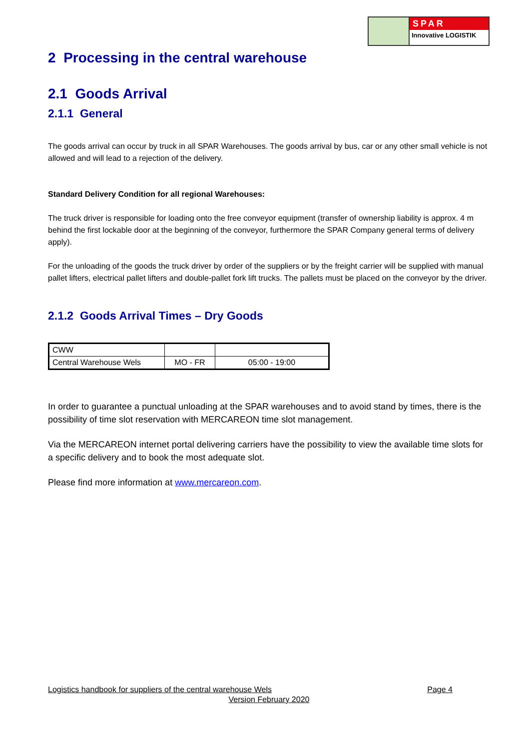SPAR
Innovative LOGISTIK
2 Processing in the central warehouse
2.1 Goods Arrival
2.1.1 General
The goods arrival can occur by truck in all SPAR Warehouses. The goods arrival by bus, car or any other small vehicle is not allowed and will lead to a rejection of the delivery.
Standard Delivery Condition for all regional Warehouses:
The truck driver is responsible for loading onto the free conveyor equipment (transfer of ownership liability is approx. 4 m behind the first lockable door at the beginning of the conveyor, furthermore the SPAR Company general terms of delivery apply).
For the unloading of the goods the truck driver by order of the suppliers or by the freight carrier will be supplied with manual pallet lifters, electrical pallet lifters and double-pallet fork lift trucks. The pallets must be placed on the conveyor by the driver.
2.1.2 Goods Arrival Times – Dry Goods
| CWW | | |
| Central Warehouse Wels | MO - FR | 05:00 - 19:00 |
In order to guarantee a punctual unloading at the SPAR warehouses and to avoid stand by times, there is the possibility of time slot reservation with MERCAREON time slot management.
Via the MERCAREON internet portal delivering carriers have the possibility to view the available time slots for a specific delivery and to book the most adequate slot.
Please find more information at www.mercareon.com.
Logistics handbook for suppliers of the central warehouse Wels Page 4
Version February 2020